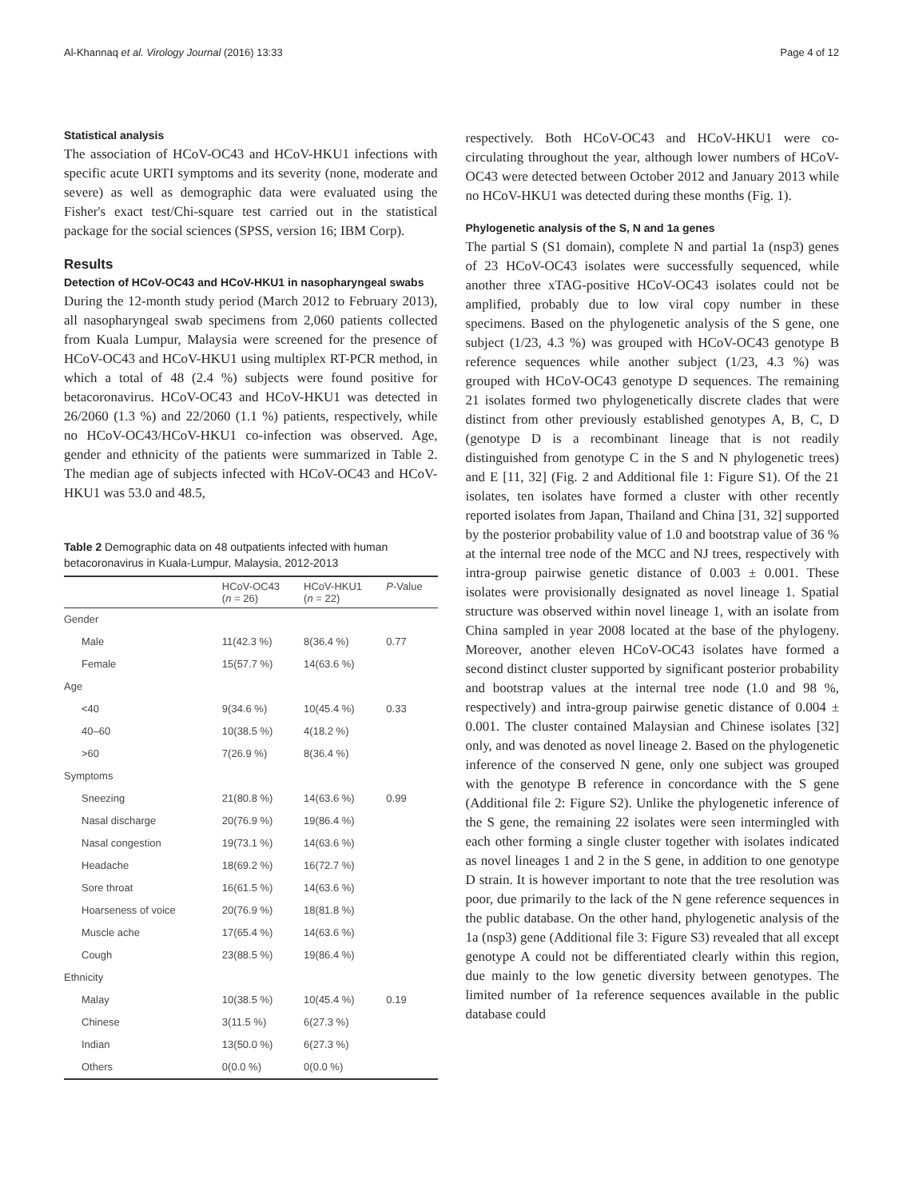Al-Khannaq et al. Virology Journal (2016) 13:33 Page 4 of 12
Statistical analysis
The association of HCoV-OC43 and HCoV-HKU1 infections with specific acute URTI symptoms and its severity (none, moderate and severe) as well as demographic data were evaluated using the Fisher's exact test/Chi-square test carried out in the statistical package for the social sciences (SPSS, version 16; IBM Corp).
Results
Detection of HCoV-OC43 and HCoV-HKU1 in nasopharyngeal swabs
During the 12-month study period (March 2012 to February 2013), all nasopharyngeal swab specimens from 2,060 patients collected from Kuala Lumpur, Malaysia were screened for the presence of HCoV-OC43 and HCoV-HKU1 using multiplex RT-PCR method, in which a total of 48 (2.4 %) subjects were found positive for betacoronavirus. HCoV-OC43 and HCoV-HKU1 was detected in 26/2060 (1.3 %) and 22/2060 (1.1 %) patients, respectively, while no HCoV-OC43/HCoV-HKU1 co-infection was observed. Age, gender and ethnicity of the patients were summarized in Table 2. The median age of subjects infected with HCoV-OC43 and HCoV-HKU1 was 53.0 and 48.5,
Table 2 Demographic data on 48 outpatients infected with human betacoronavirus in Kuala-Lumpur, Malaysia, 2012-2013
| | HCoV-OC43 ( n = 26) | HCoV-HKU1 ( n = 22) | P -Value |
| --- | --- | --- | --- |
| Gender | | | |
| Male | 11(42.3 %) | 8(36.4 %) | 0.77 |
| Female | 15(57.7 %) | 14(63.6 %) | |
| Age | | | |
| <40 | 9(34.6 %) | 10(45.4 %) | 0.33 |
| 40–60 | 10(38.5 %) | 4(18.2 %) | |
| >60 | 7(26.9 %) | 8(36.4 %) | |
| Symptoms | | | |
| Sneezing | 21(80.8 %) | 14(63.6 %) | 0.99 |
| Nasal discharge | 20(76.9 %) | 19(86.4 %) | |
| Nasal congestion | 19(73.1 %) | 14(63.6 %) | |
| Headache | 18(69.2 %) | 16(72.7 %) | |
| Sore throat | 16(61.5 %) | 14(63.6 %) | |
| Hoarseness of voice | 20(76.9 %) | 18(81.8 %) | |
| Muscle ache | 17(65.4 %) | 14(63.6 %) | |
| Cough | 23(88.5 %) | 19(86.4 %) | |
| Ethnicity | | | |
| Malay | 10(38.5 %) | 10(45.4 %) | 0.19 |
| Chinese | 3(11.5 %) | 6(27.3 %) | |
| Indian | 13(50.0 %) | 6(27.3 %) | |
| Others | 0(0.0 %) | 0(0.0 %) | |
respectively. Both HCoV-OC43 and HCoV-HKU1 were co-circulating throughout the year, although lower numbers of HCoV-OC43 were detected between October 2012 and January 2013 while no HCoV-HKU1 was detected during these months (Fig. 1).
Phylogenetic analysis of the S, N and 1a genes
The partial S (S1 domain), complete N and partial 1a (nsp3) genes of 23 HCoV-OC43 isolates were successfully sequenced, while another three xTAG-positive HCoV-OC43 isolates could not be amplified, probably due to low viral copy number in these specimens. Based on the phylogenetic analysis of the S gene, one subject (1/23, 4.3 %) was grouped with HCoV-OC43 genotype B reference sequences while another subject (1/23, 4.3 %) was grouped with HCoV-OC43 genotype D sequences. The remaining 21 isolates formed two phylogenetically discrete clades that were distinct from other previously established genotypes A, B, C, D (genotype D is a recombinant lineage that is not readily distinguished from genotype C in the S and N phylogenetic trees) and E [11, 32] (Fig. 2 and Additional file 1: Figure S1). Of the 21 isolates, ten isolates have formed a cluster with other recently reported isolates from Japan, Thailand and China [31, 32] supported by the posterior probability value of 1.0 and bootstrap value of 36 % at the internal tree node of the MCC and NJ trees, respectively with intra-group pairwise genetic distance of 0.003 ± 0.001. These isolates were provisionally designated as novel lineage 1. Spatial structure was observed within novel lineage 1, with an isolate from China sampled in year 2008 located at the base of the phylogeny. Moreover, another eleven HCoV-OC43 isolates have formed a second distinct cluster supported by significant posterior probability and bootstrap values at the internal tree node (1.0 and 98 %, respectively) and intra-group pairwise genetic distance of 0.004 ± 0.001. The cluster contained Malaysian and Chinese isolates [32] only, and was denoted as novel lineage 2. Based on the phylogenetic inference of the conserved N gene, only one subject was grouped with the genotype B reference in concordance with the S gene (Additional file 2: Figure S2). Unlike the phylogenetic inference of the S gene, the remaining 22 isolates were seen intermingled with each other forming a single cluster together with isolates indicated as novel lineages 1 and 2 in the S gene, in addition to one genotype D strain. It is however important to note that the tree resolution was poor, due primarily to the lack of the N gene reference sequences in the public database. On the other hand, phylogenetic analysis of the 1a (nsp3) gene (Additional file 3: Figure S3) revealed that all except genotype A could not be differentiated clearly within this region, due mainly to the low genetic diversity between genotypes. The limited number of 1a reference sequences available in the public database could